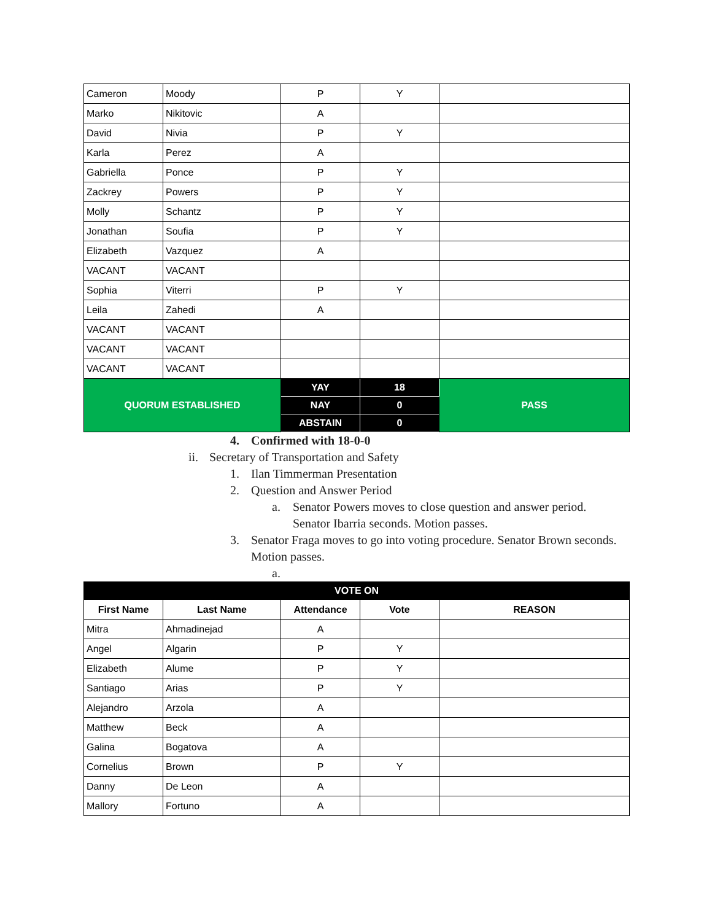| Cameron | Moody | P | Y | |
| Marko | Nikitovic | A | | |
| David | Nivia | P | Y | |
| Karla | Perez | A | | |
| Gabriella | Ponce | P | Y | |
| Zackrey | Powers | P | Y | |
| Molly | Schantz | P | Y | |
| Jonathan | Soufia | P | Y | |
| Elizabeth | Vazquez | A | | |
| VACANT | VACANT | | | |
| Sophia | Viterri | P | Y | |
| Leila | Zahedi | A | | |
| VACANT | VACANT | | | |
| VACANT | VACANT | | | |
| VACANT | VACANT | | | |
| QUORUM ESTABLISHED | | YAY | 18 | PASS |
| | | NAY | 0 | |
| | | ABSTAIN | 0 | |
4. Confirmed with 18-0-0
ii. Secretary of Transportation and Safety
1. Ilan Timmerman Presentation
2. Question and Answer Period
a. Senator Powers moves to close question and answer period. Senator Ibarria seconds. Motion passes.
3. Senator Fraga moves to go into voting procedure. Senator Brown seconds. Motion passes.
a.
| VOTE ON | | | | |
| --- | --- | --- | --- | --- |
| First Name | Last Name | Attendance | Vote | REASON |
| Mitra | Ahmadinejad | A | | |
| Angel | Algarin | P | Y | |
| Elizabeth | Alume | P | Y | |
| Santiago | Arias | P | Y | |
| Alejandro | Arzola | A | | |
| Matthew | Beck | A | | |
| Galina | Bogatova | A | | |
| Cornelius | Brown | P | Y | |
| Danny | De Leon | A | | |
| Mallory | Fortuno | A | | |